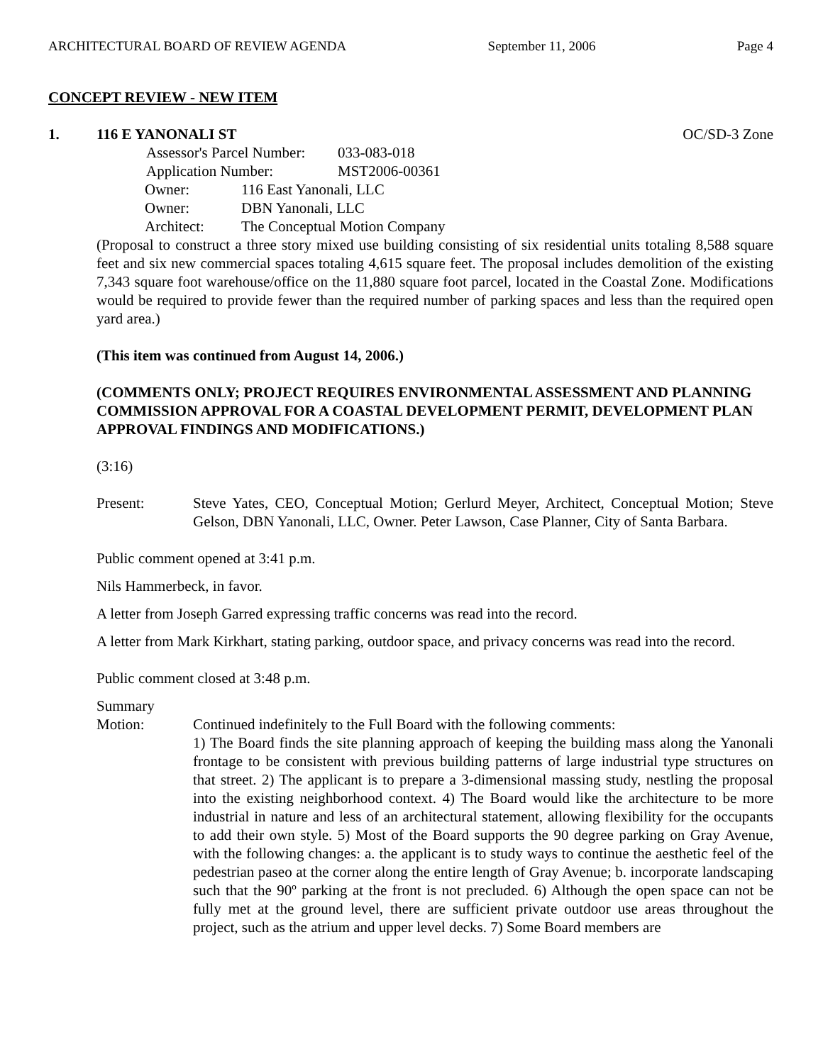ARCHITECTURAL BOARD OF REVIEW AGENDA September 11, 2006 Page 4
CONCEPT REVIEW - NEW ITEM
1. 116 E YANONALI ST OC/SD-3 Zone
Assessor's Parcel Number: 033-083-018
Application Number: MST2006-00361
Owner: 116 East Yanonali, LLC
Owner: DBN Yanonali, LLC
Architect: The Conceptual Motion Company
(Proposal to construct a three story mixed use building consisting of six residential units totaling 8,588 square feet and six new commercial spaces totaling 4,615 square feet. The proposal includes demolition of the existing 7,343 square foot warehouse/office on the 11,880 square foot parcel, located in the Coastal Zone. Modifications would be required to provide fewer than the required number of parking spaces and less than the required open yard area.)
(This item was continued from August 14, 2006.)
(COMMENTS ONLY; PROJECT REQUIRES ENVIRONMENTAL ASSESSMENT AND PLANNING COMMISSION APPROVAL FOR A COASTAL DEVELOPMENT PERMIT, DEVELOPMENT PLAN APPROVAL FINDINGS AND MODIFICATIONS.)
(3:16)
Present: Steve Yates, CEO, Conceptual Motion; Gerlurd Meyer, Architect, Conceptual Motion; Steve Gelson, DBN Yanonali, LLC, Owner. Peter Lawson, Case Planner, City of Santa Barbara.
Public comment opened at 3:41 p.m.
Nils Hammerbeck, in favor.
A letter from Joseph Garred expressing traffic concerns was read into the record.
A letter from Mark Kirkhart, stating parking, outdoor space, and privacy concerns was read into the record.
Public comment closed at 3:48 p.m.
Summary
Motion: Continued indefinitely to the Full Board with the following comments:
1) The Board finds the site planning approach of keeping the building mass along the Yanonali frontage to be consistent with previous building patterns of large industrial type structures on that street. 2) The applicant is to prepare a 3-dimensional massing study, nestling the proposal into the existing neighborhood context. 4) The Board would like the architecture to be more industrial in nature and less of an architectural statement, allowing flexibility for the occupants to add their own style. 5) Most of the Board supports the 90 degree parking on Gray Avenue, with the following changes: a. the applicant is to study ways to continue the aesthetic feel of the pedestrian paseo at the corner along the entire length of Gray Avenue; b. incorporate landscaping such that the 90º parking at the front is not precluded. 6) Although the open space can not be fully met at the ground level, there are sufficient private outdoor use areas throughout the project, such as the atrium and upper level decks. 7) Some Board members are